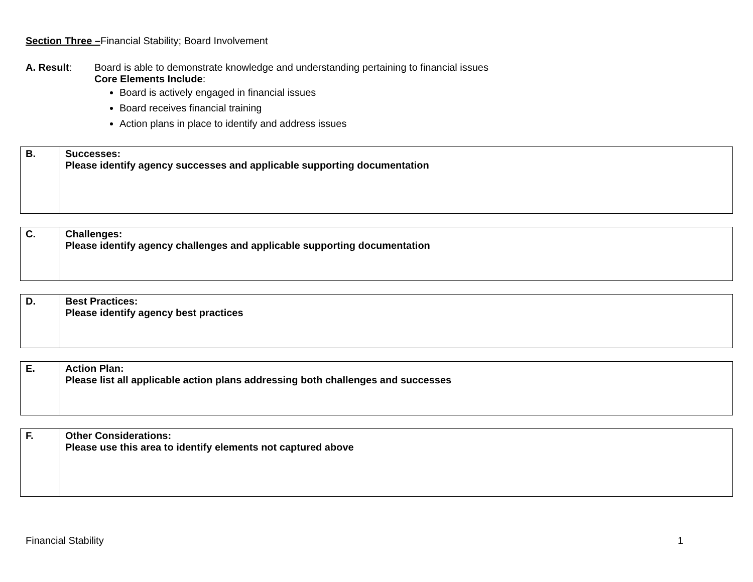Section Three –Financial Stability; Board Involvement
A. Result: Board is able to demonstrate knowledge and understanding pertaining to financial issues
Core Elements Include:
Board is actively engaged in financial issues
Board receives financial training
Action plans in place to identify and address issues
| B. | Successes: Please identify agency successes and applicable supporting documentation |
| C. | Challenges: Please identify agency challenges and applicable supporting documentation |
| D. | Best Practices: Please identify agency best practices |
| E. | Action Plan: Please list all applicable action plans addressing both challenges and successes |
| F. | Other Considerations: Please use this area to identify elements not captured above |
Financial Stability 1